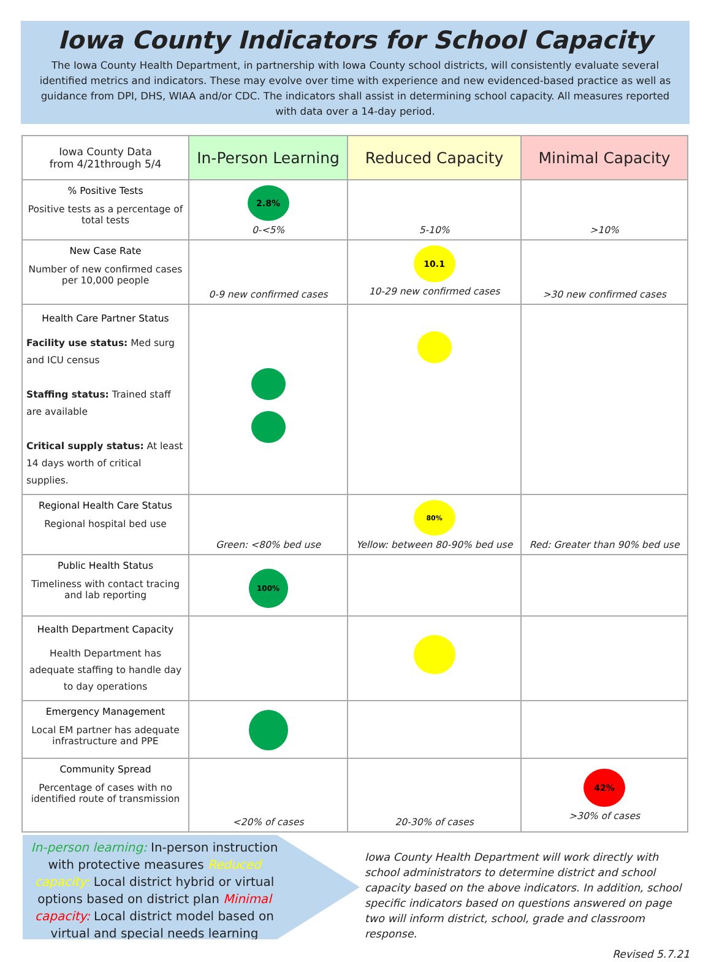Iowa County Indicators for School Capacity
The Iowa County Health Department, in partnership with Iowa County school districts, will consistently evaluate several identified metrics and indicators. These may evolve over time with experience and new evidenced-based practice as well as guidance from DPI, DHS, WIAA and/or CDC. The indicators shall assist in determining school capacity. All measures reported with data over a 14-day period.
| Iowa County Data from 4/21through 5/4 | In-Person Learning | Reduced Capacity | Minimal Capacity |
| --- | --- | --- | --- |
| % Positive Tests Positive tests as a percentage of total tests | 2.8% 0-<5% | 5-10% | >10% |
| New Case Rate Number of new confirmed cases per 10,000 people | 0-9 new confirmed cases | 10.1 10-29 new confirmed cases | >30 new confirmed cases |
| Health Care Partner Status Facility use status: Med surg and ICU census Staffing status: Trained staff are available Critical supply status: At least 14 days worth of critical supplies. | | | |
| Regional Health Care Status Regional hospital bed use | Green: <80% bed use | 80% Yellow: between 80-90% bed use | Red: Greater than 90% bed use |
| Public Health Status Timeliness with contact tracing and lab reporting | 100% | | |
| Health Department Capacity Health Department has adequate staffing to handle day to day operations | | | |
| Emergency Management Local EM partner has adequate infrastructure and PPE | | | |
| Community Spread Percentage of cases with no identified route of transmission | <20% of cases | 20-30% of cases | 42% >30% of cases |
In-person learning: In-person instruction with protective measures Reduced capacity: Local district hybrid or virtual options based on district plan Minimal capacity: Local district model based on virtual and special needs learning
Iowa County Health Department will work directly with school administrators to determine district and school capacity based on the above indicators. In addition, school specific indicators based on questions answered on page two will inform district, school, grade and classroom response.
Revised 5.7.21